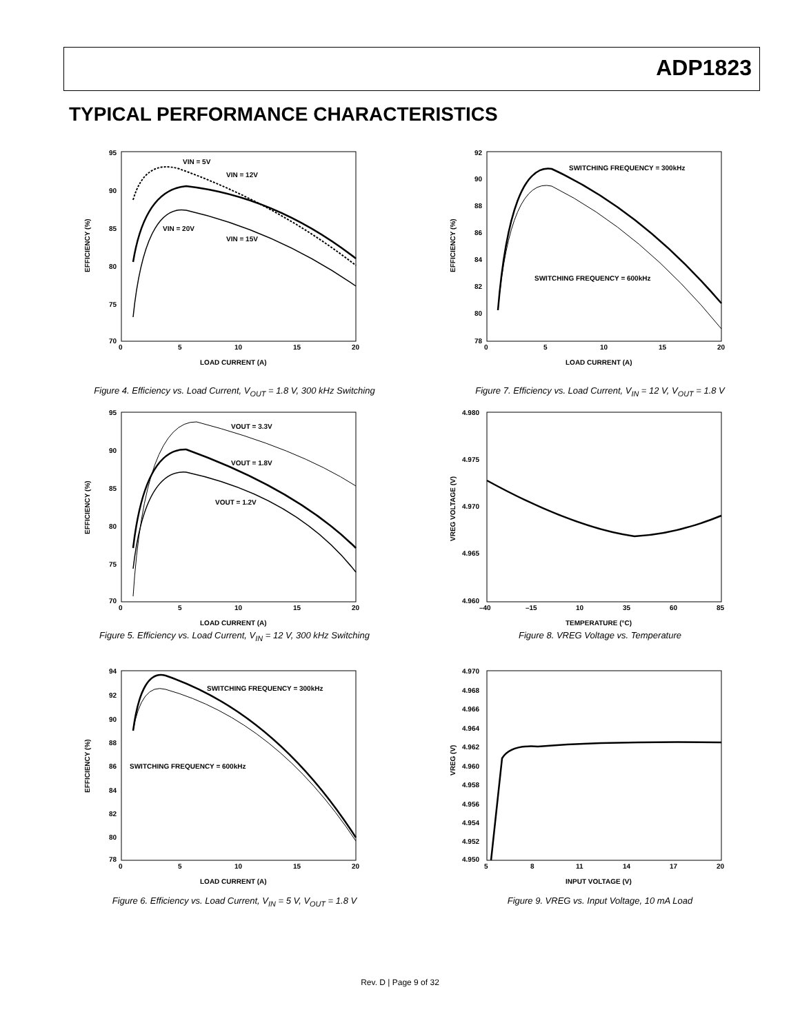ADP1823
TYPICAL PERFORMANCE CHARACTERISTICS
EFFICIENCY (%)
VIN = 5V
VIN = 12V
VIN = 20V
VIN = 15V
95
90
85
80
75
70
0
5
10
15
20
LOAD CURRENT (A)
Figure 4. Efficiency vs. Load Current, V<sub>OUT</sub> = 1.8 V, 300 kHz Switching
EFFICIENCY (%)
SWITCHING FREQUENCY = 300kHz
SWITCHING FREQUENCY = 600kHz
92
90
88
86
84
82
80
78
0
5
10
15
20
LOAD CURRENT (A)
Figure 7. Efficiency vs. Load Current, V<sub>IN</sub> = 12 V, V<sub>OUT</sub> = 1.8 V
EFFICIENCY (%)
VOUT = 3.3V
VOUT = 1.8V
VOUT = 1.2V
95
90
85
80
75
70
0
5
10
15
20
LOAD CURRENT (A)
Figure 5. Efficiency vs. Load Current, V<sub>IN</sub> = 12 V, 300 kHz Switching
VREG VOLTAGE (V)
4.980
4.975
4.970
4.965
4.960
–40
–15
10
35
60
85
TEMPERATURE (°C)
Figure 8. VREG Voltage vs. Temperature
EFFICIENCY (%)
SWITCHING FREQUENCY = 300kHz
SWITCHING FREQUENCY = 600kHz
94
92
90
88
86
84
82
80
78
0
5
10
15
20
LOAD CURRENT (A)
Figure 6. Efficiency vs. Load Current, V<sub>IN</sub> = 5 V, V<sub>OUT</sub> = 1.8 V
VREG (V)
4.970
4.968
4.966
4.964
4.962
4.960
4.958
4.956
4.954
4.952
4.950
5
8
11
14
17
20
INPUT VOLTAGE (V)
Figure 9. VREG vs. Input Voltage, 10 mA Load
Rev. D | Page 9 of 32